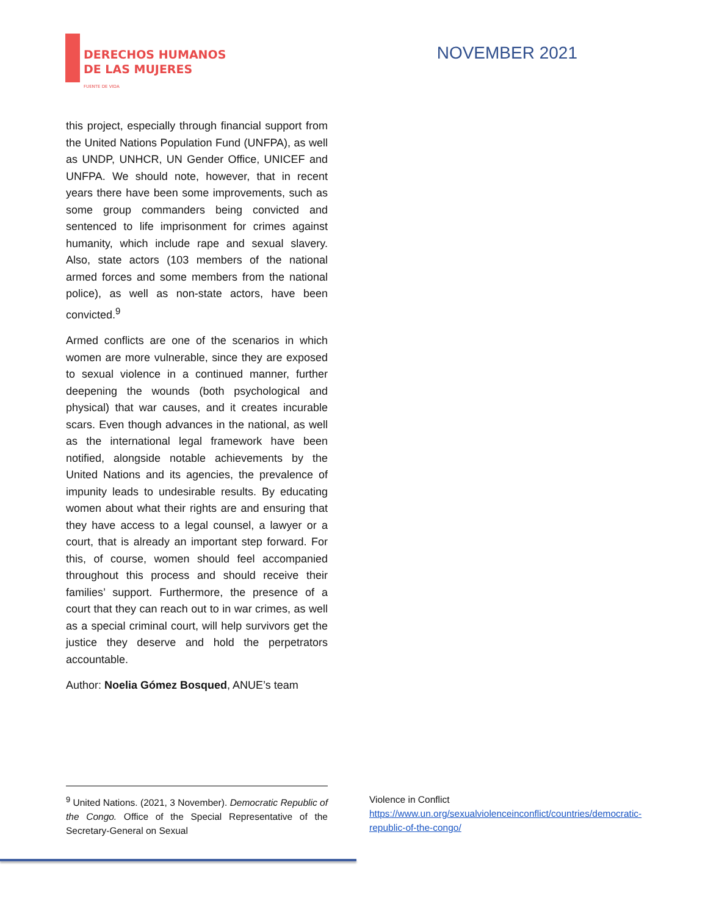DERECHOS HUMANOS
DE LAS MUJERES
FUENTE DE VIDA
NOVEMBER 2021
this project, especially through financial support from the United Nations Population Fund (UNFPA), as well as UNDP, UNHCR, UN Gender Office, UNICEF and UNFPA. We should note, however, that in recent years there have been some improvements, such as some group commanders being convicted and sentenced to life imprisonment for crimes against humanity, which include rape and sexual slavery. Also, state actors (103 members of the national armed forces and some members from the national police), as well as non-state actors, have been convicted.<sup>9</sup>
Armed conflicts are one of the scenarios in which women are more vulnerable, since they are exposed to sexual violence in a continued manner, further deepening the wounds (both psychological and physical) that war causes, and it creates incurable scars. Even though advances in the national, as well as the international legal framework have been notified, alongside notable achievements by the United Nations and its agencies, the prevalence of impunity leads to undesirable results. By educating women about what their rights are and ensuring that they have access to a legal counsel, a lawyer or a court, that is already an important step forward. For this, of course, women should feel accompanied throughout this process and should receive their families’ support. Furthermore, the presence of a court that they can reach out to in war crimes, as well as a special criminal court, will help survivors get the justice they deserve and hold the perpetrators accountable.
Author: Noelia Gómez Bosqued, ANUE’s team
<sup>9</sup> United Nations. (2021, 3 November). Democratic Republic of the Congo. Office of the Special Representative of the Secretary-General on Sexual
Violence in Conflict https://www.un.org/sexualviolenceinconflict/countries/democratic-republic-of-the-congo/